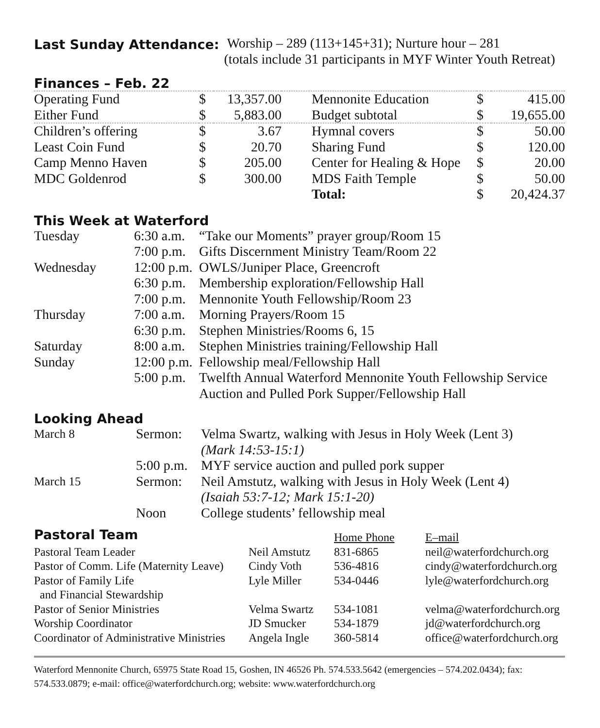Last Sunday Attendance:
Worship – 289 (113+145+31); Nurture hour – 281
(totals include 31 participants in MYF Winter Youth Retreat)
Finances – Feb. 22
| Operating Fund | $ | 13,357.00 | Mennonite Education | $ | 415.00 |
| Either Fund | $ | 5,883.00 | Budget subtotal | $ | 19,655.00 |
| Children’s offering | $ | 3.67 | Hymnal covers | $ | 50.00 |
| Least Coin Fund | $ | 20.70 | Sharing Fund | $ | 120.00 |
| Camp Menno Haven | $ | 205.00 | Center for Healing & Hope | $ | 20.00 |
| MDC Goldenrod | $ | 300.00 | MDS Faith Temple | $ | 50.00 |
| | | | Total: | $ | 20,424.37 |
This Week at Waterford
| Tuesday | 6:30 a.m. | “Take our Moments” prayer group/Room 15 |
| | 7:00 p.m. | Gifts Discernment Ministry Team/Room 22 |
| Wednesday | 12:00 p.m. | OWLS/Juniper Place, Greencroft |
| | 6:30 p.m. | Membership exploration/Fellowship Hall |
| | 7:00 p.m. | Mennonite Youth Fellowship/Room 23 |
| Thursday | 7:00 a.m. | Morning Prayers/Room 15 |
| | 6:30 p.m. | Stephen Ministries/Rooms 6, 15 |
| Saturday | 8:00 a.m. | Stephen Ministries training/Fellowship Hall |
| Sunday | 12:00 p.m. | Fellowship meal/Fellowship Hall |
| | 5:00 p.m. | Twelfth Annual Waterford Mennonite Youth Fellowship Service Auction and Pulled Pork Supper/Fellowship Hall |
Looking Ahead
| March 8 | Sermon: | Velma Swartz, walking with Jesus in Holy Week (Lent 3) (Mark 14:53-15:1) |
| | 5:00 p.m. | MYF service auction and pulled pork supper |
| March 15 | Sermon: | Neil Amstutz, walking with Jesus in Holy Week (Lent 4) (Isaiah 53:7-12; Mark 15:1-20) |
| | Noon | College students’ fellowship meal |
| Pastoral Team | | Home Phone | E–mail |
| Pastoral Team Leader | Neil Amstutz | 831-6865 | neil@waterfordchurch.org |
| Pastor of Comm. Life (Maternity Leave) | Cindy Voth | 536-4816 | cindy@waterfordchurch.org |
| Pastor of Family Life and Financial Stewardship | Lyle Miller | 534-0446 | lyle@waterfordchurch.org |
| Pastor of Senior Ministries | Velma Swartz | 534-1081 | velma@waterfordchurch.org |
| Worship Coordinator | JD Smucker | 534-1879 | jd@waterfordchurch.org |
| Coordinator of Administrative Ministries | Angela Ingle | 360-5814 | office@waterfordchurch.org |
Waterford Mennonite Church, 65975 State Road 15, Goshen, IN 46526 Ph. 574.533.5642 (emergencies – 574.202.0434); fax: 574.533.0879; e-mail: office@waterfordchurch.org; website: www.waterfordchurch.org